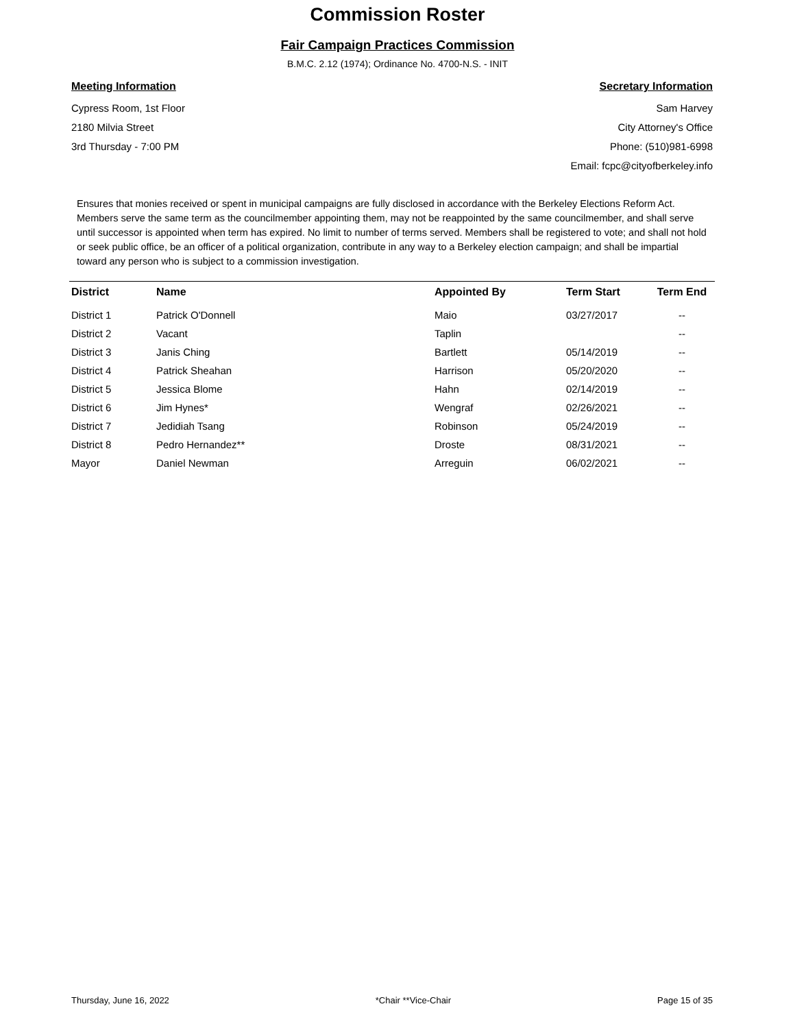Commission Roster
Fair Campaign Practices Commission
B.M.C. 2.12 (1974); Ordinance No. 4700-N.S. - INIT
Meeting Information
Cypress Room, 1st Floor
2180 Milvia Street
3rd Thursday - 7:00 PM
Secretary Information
Sam Harvey
City Attorney's Office
Phone: (510)981-6998
Email: fcpc@cityofberkeley.info
Ensures that monies received or spent in municipal campaigns are fully disclosed in accordance with the Berkeley Elections Reform Act. Members serve the same term as the councilmember appointing them, may not be reappointed by the same councilmember, and shall serve until successor is appointed when term has expired. No limit to number of terms served. Members shall be registered to vote; and shall not hold or seek public office, be an officer of a political organization, contribute in any way to a Berkeley election campaign; and shall be impartial toward any person who is subject to a commission investigation.
| District | Name | Appointed By | Term Start | Term End |
| --- | --- | --- | --- | --- |
| District 1 | Patrick O'Donnell | Maio | 03/27/2017 | -- |
| District 2 | Vacant | Taplin | | -- |
| District 3 | Janis Ching | Bartlett | 05/14/2019 | -- |
| District 4 | Patrick Sheahan | Harrison | 05/20/2020 | -- |
| District 5 | Jessica Blome | Hahn | 02/14/2019 | -- |
| District 6 | Jim Hynes* | Wengraf | 02/26/2021 | -- |
| District 7 | Jedidiah Tsang | Robinson | 05/24/2019 | -- |
| District 8 | Pedro Hernandez** | Droste | 08/31/2021 | -- |
| Mayor | Daniel Newman | Arreguin | 06/02/2021 | -- |
Thursday, June 16, 2022 *Chair **Vice-Chair Page 15 of 35